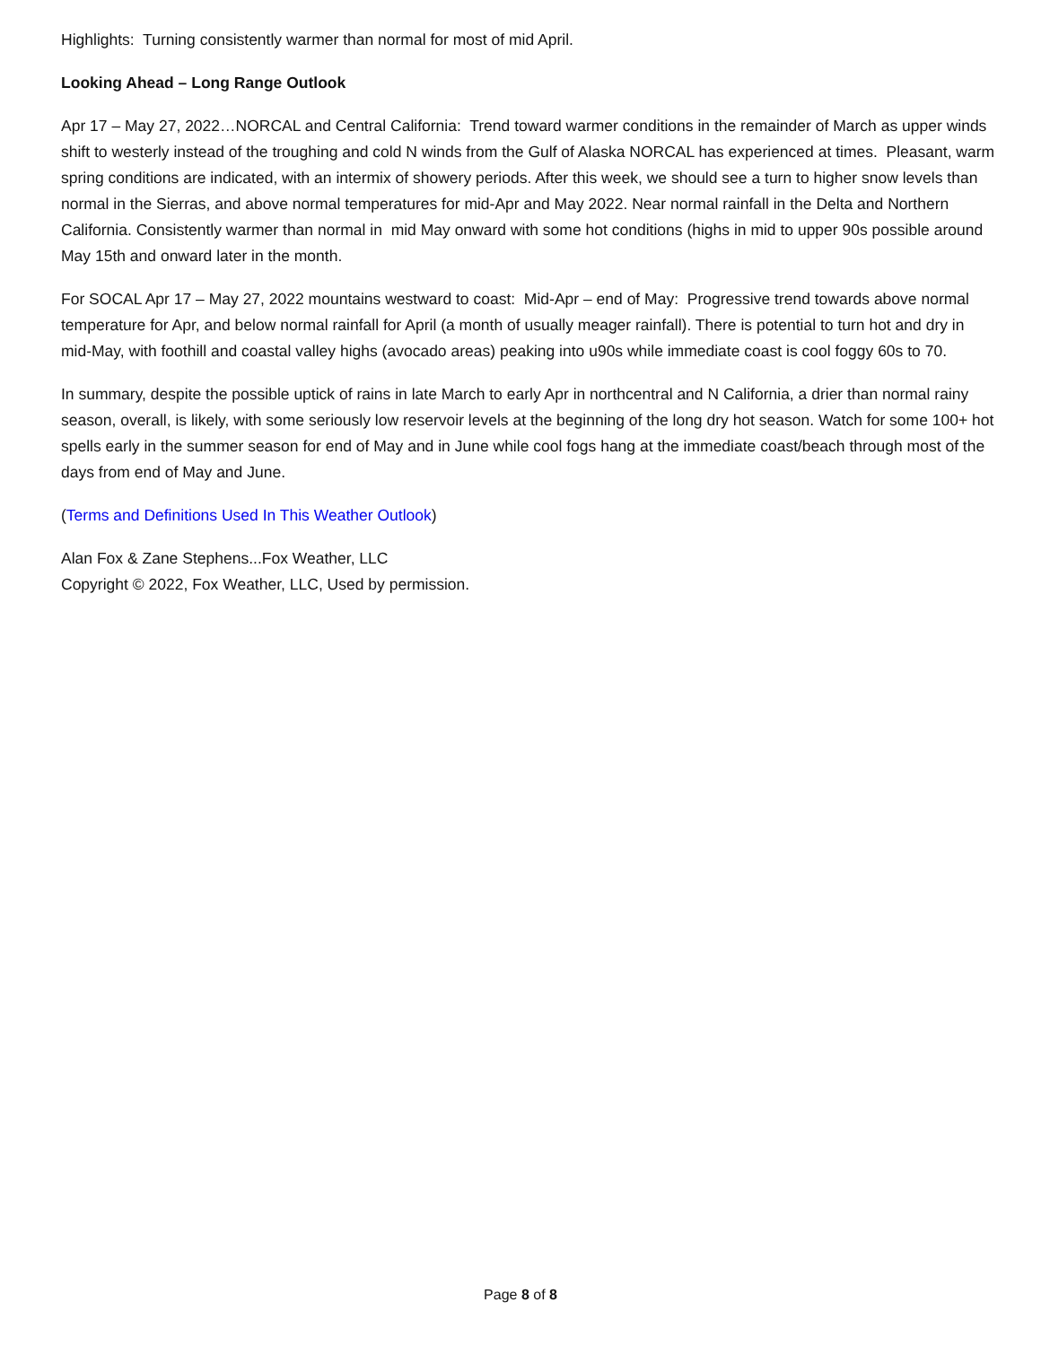Highlights: Turning consistently warmer than normal for most of mid April.
Looking Ahead – Long Range Outlook
Apr 17 – May 27, 2022…NORCAL and Central California: Trend toward warmer conditions in the remainder of March as upper winds shift to westerly instead of the troughing and cold N winds from the Gulf of Alaska NORCAL has experienced at times. Pleasant, warm spring conditions are indicated, with an intermix of showery periods. After this week, we should see a turn to higher snow levels than normal in the Sierras, and above normal temperatures for mid-Apr and May 2022. Near normal rainfall in the Delta and Northern California. Consistently warmer than normal in mid May onward with some hot conditions (highs in mid to upper 90s possible around May 15th and onward later in the month.
For SOCAL Apr 17 – May 27, 2022 mountains westward to coast: Mid-Apr – end of May: Progressive trend towards above normal temperature for Apr, and below normal rainfall for April (a month of usually meager rainfall). There is potential to turn hot and dry in mid-May, with foothill and coastal valley highs (avocado areas) peaking into u90s while immediate coast is cool foggy 60s to 70.
In summary, despite the possible uptick of rains in late March to early Apr in northcentral and N California, a drier than normal rainy season, overall, is likely, with some seriously low reservoir levels at the beginning of the long dry hot season. Watch for some 100+ hot spells early in the summer season for end of May and in June while cool fogs hang at the immediate coast/beach through most of the days from end of May and June.
(Terms and Definitions Used In This Weather Outlook)
Alan Fox & Zane Stephens...Fox Weather, LLC
Copyright © 2022, Fox Weather, LLC, Used by permission.
Page 8 of 8